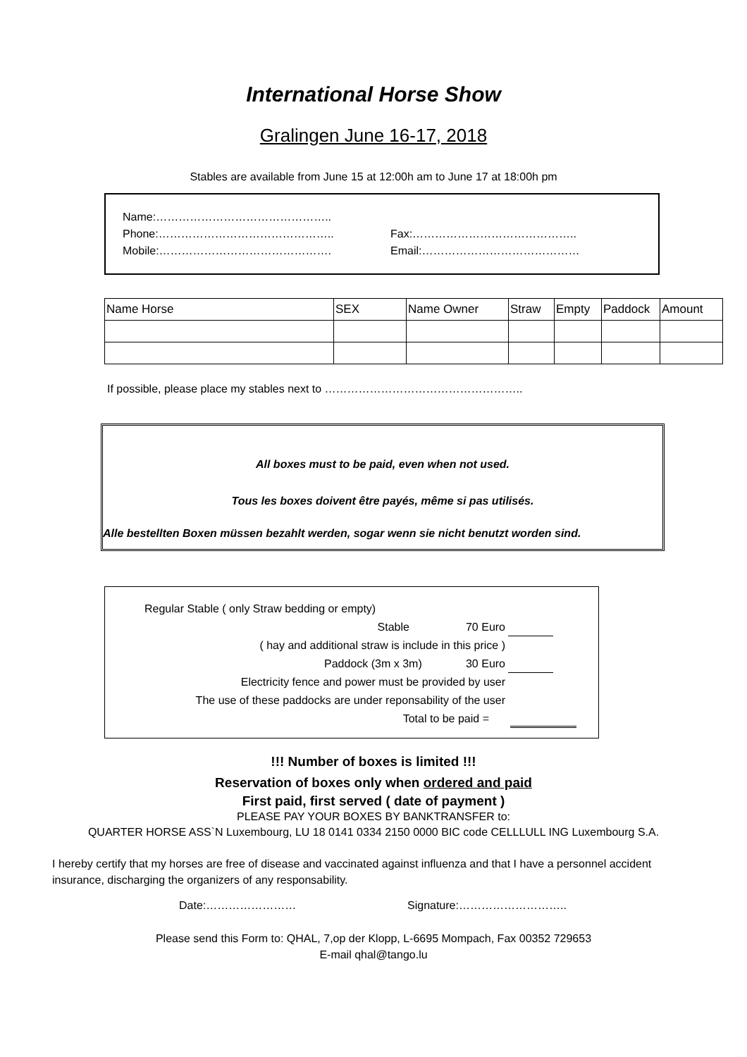International Horse Show
Gralingen June 16-17, 2018
Stables are available from June 15 at 12:00h am to June 17 at 18:00h pm
Name:………………………………………..
Phone:………………………………………..
Mobile:……………………………………….
Fax:……………………………………..
Email:……………………………………
| Name Horse | SEX | Name Owner | Straw | Empty | Paddock | Amount |
| --- | --- | --- | --- | --- | --- | --- |
If possible, please place my stables next to ……………………………………………..
All boxes must to be paid, even when not used.
Tous les boxes doivent être payés, même si pas utilisés.
Alle bestellten Boxen müssen bezahlt werden, sogar wenn sie nicht benutzt worden sind.
Regular Stable ( only Straw bedding or empty)
Stable 70 Euro
( hay and additional straw is include in this price )
Paddock (3m x 3m) 30 Euro
Electricity fence and power must be provided by user
The use of these paddocks are under reponsability of the user
Total to be paid =
!!! Number of boxes is limited !!!
Reservation of boxes only when ordered and paid
First paid, first served ( date of payment )
PLEASE PAY YOUR BOXES BY BANKTRANSFER to:
QUARTER HORSE ASS`N Luxembourg, LU 18 0141 0334 2150 0000 BIC code CELLLULL ING Luxembourg S.A.
I hereby certify that my horses are free of disease and vaccinated against influenza and that I have a personnel accident insurance, discharging the organizers of any responsability.
Date:…………………… Signature:………………………..
Please send this Form to: QHAL, 7,op der Klopp, L-6695 Mompach, Fax 00352 729653
E-mail qhal@tango.lu